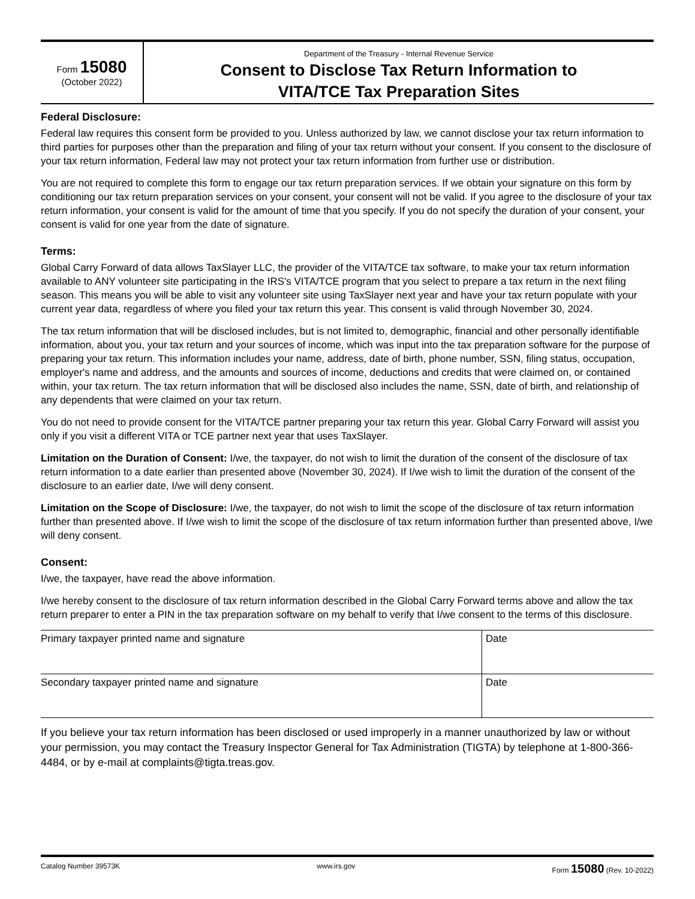Form 15080
(October 2022)
Department of the Treasury - Internal Revenue Service
Consent to Disclose Tax Return Information to
VITA/TCE Tax Preparation Sites
Federal Disclosure:
Federal law requires this consent form be provided to you. Unless authorized by law, we cannot disclose your tax return information to third parties for purposes other than the preparation and filing of your tax return without your consent. If you consent to the disclosure of your tax return information, Federal law may not protect your tax return information from further use or distribution.
You are not required to complete this form to engage our tax return preparation services. If we obtain your signature on this form by conditioning our tax return preparation services on your consent, your consent will not be valid. If you agree to the disclosure of your tax return information, your consent is valid for the amount of time that you specify. If you do not specify the duration of your consent, your consent is valid for one year from the date of signature.
Terms:
Global Carry Forward of data allows TaxSlayer LLC, the provider of the VITA/TCE tax software, to make your tax return information available to ANY volunteer site participating in the IRS's VITA/TCE program that you select to prepare a tax return in the next filing season. This means you will be able to visit any volunteer site using TaxSlayer next year and have your tax return populate with your current year data, regardless of where you filed your tax return this year. This consent is valid through November 30, 2024.
The tax return information that will be disclosed includes, but is not limited to, demographic, financial and other personally identifiable information, about you, your tax return and your sources of income, which was input into the tax preparation software for the purpose of preparing your tax return. This information includes your name, address, date of birth, phone number, SSN, filing status, occupation, employer's name and address, and the amounts and sources of income, deductions and credits that were claimed on, or contained within, your tax return. The tax return information that will be disclosed also includes the name, SSN, date of birth, and relationship of any dependents that were claimed on your tax return.
You do not need to provide consent for the VITA/TCE partner preparing your tax return this year. Global Carry Forward will assist you only if you visit a different VITA or TCE partner next year that uses TaxSlayer.
Limitation on the Duration of Consent: I/we, the taxpayer, do not wish to limit the duration of the consent of the disclosure of tax return information to a date earlier than presented above (November 30, 2024). If I/we wish to limit the duration of the consent of the disclosure to an earlier date, I/we will deny consent.
Limitation on the Scope of Disclosure: I/we, the taxpayer, do not wish to limit the scope of the disclosure of tax return information further than presented above. If I/we wish to limit the scope of the disclosure of tax return information further than presented above, I/we will deny consent.
Consent:
I/we, the taxpayer, have read the above information.
I/we hereby consent to the disclosure of tax return information described in the Global Carry Forward terms above and allow the tax return preparer to enter a PIN in the tax preparation software on my behalf to verify that I/we consent to the terms of this disclosure.
| Primary taxpayer printed name and signature | Date |
| Secondary taxpayer printed name and signature | Date |
If you believe your tax return information has been disclosed or used improperly in a manner unauthorized by law or without your permission, you may contact the Treasury Inspector General for Tax Administration (TIGTA) by telephone at 1-800-366-4484, or by e-mail at complaints@tigta.treas.gov.
Catalog Number 39573K www.irs.gov Form 15080 (Rev. 10-2022)